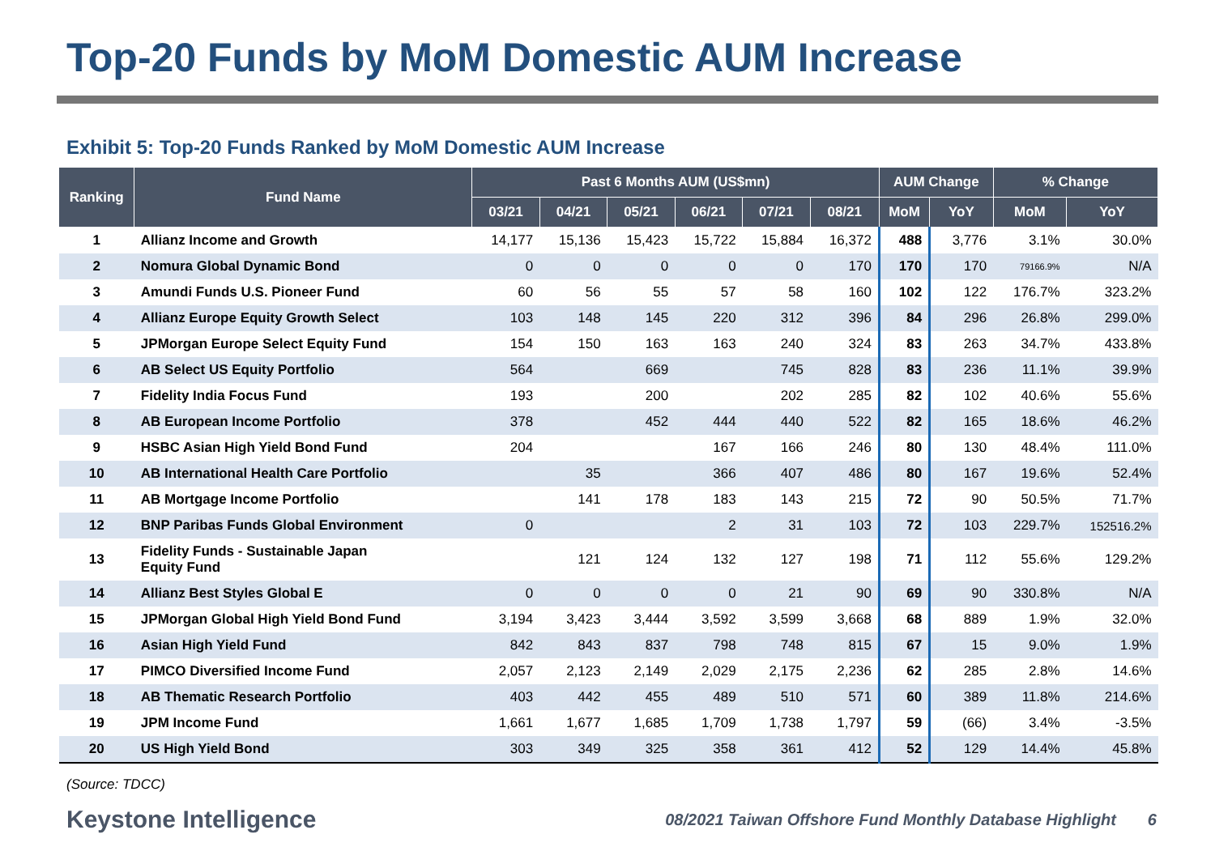Top-20 Funds by MoM Domestic AUM Increase
Exhibit 5: Top-20 Funds Ranked by MoM Domestic AUM Increase
| Ranking | Fund Name | Past 6 Months AUM (US$mn) | | | | | | AUM Change | | % Change | |
| --- | --- | --- | --- | --- | --- | --- | --- | --- | --- | --- | --- |
| | | 03/21 | 04/21 | 05/21 | 06/21 | 07/21 | 08/21 | MoM | YoY | MoM | YoY |
| 1 | Allianz Income and Growth | 14,177 | 15,136 | 15,423 | 15,722 | 15,884 | 16,372 | 488 | 3,776 | 3.1% | 30.0% |
| 2 | Nomura Global Dynamic Bond | 0 | 0 | 0 | 0 | 0 | 170 | 170 | 170 | 79166.9% | N/A |
| 3 | Amundi Funds U.S. Pioneer Fund | 60 | 56 | 55 | 57 | 58 | 160 | 102 | 122 | 176.7% | 323.2% |
| 4 | Allianz Europe Equity Growth Select | 103 | 148 | 145 | 220 | 312 | 396 | 84 | 296 | 26.8% | 299.0% |
| 5 | JPMorgan Europe Select Equity Fund | 154 | 150 | 163 | 163 | 240 | 324 | 83 | 263 | 34.7% | 433.8% |
| 6 | AB Select US Equity Portfolio | 564 | | 669 | | 745 | 828 | 83 | 236 | 11.1% | 39.9% |
| 7 | Fidelity India Focus Fund | 193 | | 200 | | 202 | 285 | 82 | 102 | 40.6% | 55.6% |
| 8 | AB European Income Portfolio | 378 | | 452 | 444 | 440 | 522 | 82 | 165 | 18.6% | 46.2% |
| 9 | HSBC Asian High Yield Bond Fund | 204 | | | 167 | 166 | 246 | 80 | 130 | 48.4% | 111.0% |
| 10 | AB International Health Care Portfolio | | 35 | | 366 | 407 | 486 | 80 | 167 | 19.6% | 52.4% |
| 11 | AB Mortgage Income Portfolio | | 141 | 178 | 183 | 143 | 215 | 72 | 90 | 50.5% | 71.7% |
| 12 | BNP Paribas Funds Global Environment | 0 | | | 2 | 31 | 103 | 72 | 103 | 229.7% | 152516.2% |
| 13 | Fidelity Funds - Sustainable Japan Equity Fund | | 121 | 124 | 132 | 127 | 198 | 71 | 112 | 55.6% | 129.2% |
| 14 | Allianz Best Styles Global E | 0 | 0 | 0 | 0 | 21 | 90 | 69 | 90 | 330.8% | N/A |
| 15 | JPMorgan Global High Yield Bond Fund | 3,194 | 3,423 | 3,444 | 3,592 | 3,599 | 3,668 | 68 | 889 | 1.9% | 32.0% |
| 16 | Asian High Yield Fund | 842 | 843 | 837 | 798 | 748 | 815 | 67 | 15 | 9.0% | 1.9% |
| 17 | PIMCO Diversified Income Fund | 2,057 | 2,123 | 2,149 | 2,029 | 2,175 | 2,236 | 62 | 285 | 2.8% | 14.6% |
| 18 | AB Thematic Research Portfolio | 403 | 442 | 455 | 489 | 510 | 571 | 60 | 389 | 11.8% | 214.6% |
| 19 | JPM Income Fund | 1,661 | 1,677 | 1,685 | 1,709 | 1,738 | 1,797 | 59 | (66) | 3.4% | -3.5% |
| 20 | US High Yield Bond | 303 | 349 | 325 | 358 | 361 | 412 | 52 | 129 | 14.4% | 45.8% |
(Source: TDCC)
Keystone Intelligence 08/2021 Taiwan Offshore Fund Monthly Database Highlight 6